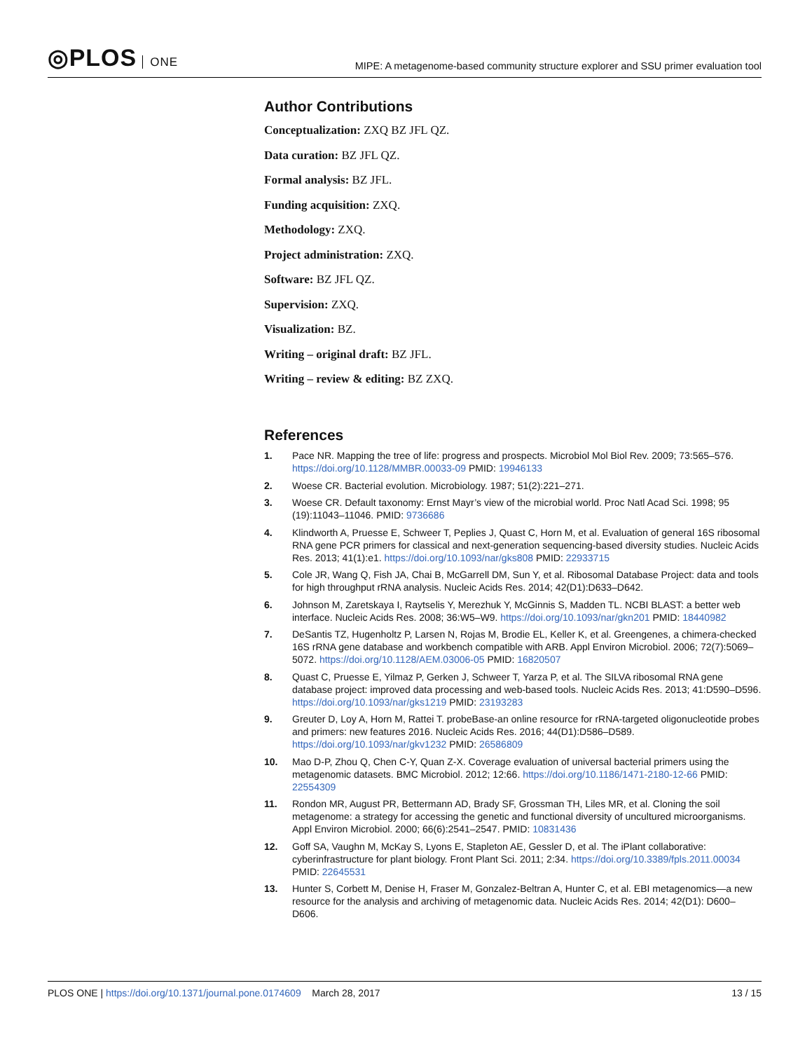◎PLOS ONE
MIPE: A metagenome-based community structure explorer and SSU primer evaluation tool
Author Contributions
Conceptualization: ZXQ BZ JFL QZ.
Data curation: BZ JFL QZ.
Formal analysis: BZ JFL.
Funding acquisition: ZXQ.
Methodology: ZXQ.
Project administration: ZXQ.
Software: BZ JFL QZ.
Supervision: ZXQ.
Visualization: BZ.
Writing – original draft: BZ JFL.
Writing – review & editing: BZ ZXQ.
References
1. Pace NR. Mapping the tree of life: progress and prospects. Microbiol Mol Biol Rev. 2009; 73:565–576. https://doi.org/10.1128/MMBR.00033-09 PMID: 19946133
2. Woese CR. Bacterial evolution. Microbiology. 1987; 51(2):221–271.
3. Woese CR. Default taxonomy: Ernst Mayr’s view of the microbial world. Proc Natl Acad Sci. 1998; 95 (19):11043–11046. PMID: 9736686
4. Klindworth A, Pruesse E, Schweer T, Peplies J, Quast C, Horn M, et al. Evaluation of general 16S ribosomal RNA gene PCR primers for classical and next-generation sequencing-based diversity studies. Nucleic Acids Res. 2013; 41(1):e1. https://doi.org/10.1093/nar/gks808 PMID: 22933715
5. Cole JR, Wang Q, Fish JA, Chai B, McGarrell DM, Sun Y, et al. Ribosomal Database Project: data and tools for high throughput rRNA analysis. Nucleic Acids Res. 2014; 42(D1):D633–D642.
6. Johnson M, Zaretskaya I, Raytselis Y, Merezhuk Y, McGinnis S, Madden TL. NCBI BLAST: a better web interface. Nucleic Acids Res. 2008; 36:W5–W9. https://doi.org/10.1093/nar/gkn201 PMID: 18440982
7. DeSantis TZ, Hugenholtz P, Larsen N, Rojas M, Brodie EL, Keller K, et al. Greengenes, a chimera-checked 16S rRNA gene database and workbench compatible with ARB. Appl Environ Microbiol. 2006; 72(7):5069–5072. https://doi.org/10.1128/AEM.03006-05 PMID: 16820507
8. Quast C, Pruesse E, Yilmaz P, Gerken J, Schweer T, Yarza P, et al. The SILVA ribosomal RNA gene database project: improved data processing and web-based tools. Nucleic Acids Res. 2013; 41:D590–D596. https://doi.org/10.1093/nar/gks1219 PMID: 23193283
9. Greuter D, Loy A, Horn M, Rattei T. probeBase-an online resource for rRNA-targeted oligonucleotide probes and primers: new features 2016. Nucleic Acids Res. 2016; 44(D1):D586–D589. https://doi.org/10.1093/nar/gkv1232 PMID: 26586809
10. Mao D-P, Zhou Q, Chen C-Y, Quan Z-X. Coverage evaluation of universal bacterial primers using the metagenomic datasets. BMC Microbiol. 2012; 12:66. https://doi.org/10.1186/1471-2180-12-66 PMID: 22554309
11. Rondon MR, August PR, Bettermann AD, Brady SF, Grossman TH, Liles MR, et al. Cloning the soil metagenome: a strategy for accessing the genetic and functional diversity of uncultured microorganisms. Appl Environ Microbiol. 2000; 66(6):2541–2547. PMID: 10831436
12. Goff SA, Vaughn M, McKay S, Lyons E, Stapleton AE, Gessler D, et al. The iPlant collaborative: cyberinfrastructure for plant biology. Front Plant Sci. 2011; 2:34. https://doi.org/10.3389/fpls.2011.00034 PMID: 22645531
13. Hunter S, Corbett M, Denise H, Fraser M, Gonzalez-Beltran A, Hunter C, et al. EBI metagenomics—a new resource for the analysis and archiving of metagenomic data. Nucleic Acids Res. 2014; 42(D1): D600–D606.
PLOS ONE | https://doi.org/10.1371/journal.pone.0174609 March 28, 2017
13 / 15